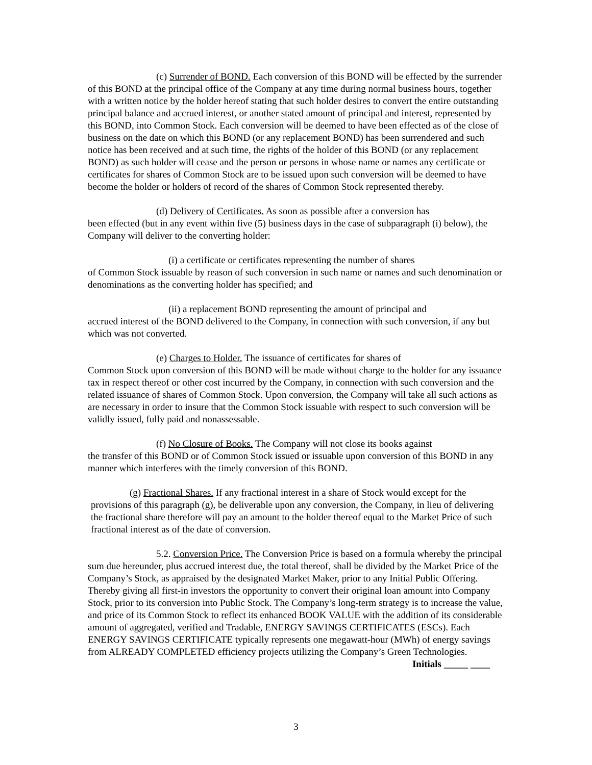(c) Surrender of BOND. Each conversion of this BOND will be effected by the surrender of this BOND at the principal office of the Company at any time during normal business hours, together with a written notice by the holder hereof stating that such holder desires to convert the entire outstanding principal balance and accrued interest, or another stated amount of principal and interest, represented by this BOND, into Common Stock. Each conversion will be deemed to have been effected as of the close of business on the date on which this BOND (or any replacement BOND) has been surrendered and such notice has been received and at such time, the rights of the holder of this BOND (or any replacement BOND) as such holder will cease and the person or persons in whose name or names any certificate or certificates for shares of Common Stock are to be issued upon such conversion will be deemed to have become the holder or holders of record of the shares of Common Stock represented thereby.
(d) Delivery of Certificates. As soon as possible after a conversion has
been effected (but in any event within five (5) business days in the case of subparagraph (i) below), the Company will deliver to the converting holder:
(i) a certificate or certificates representing the number of shares
of Common Stock issuable by reason of such conversion in such name or names and such denomination or denominations as the converting holder has specified; and
(ii) a replacement BOND representing the amount of principal and
accrued interest of the BOND delivered to the Company, in connection with such conversion, if any but which was not converted.
(e) Charges to Holder. The issuance of certificates for shares of
Common Stock upon conversion of this BOND will be made without charge to the holder for any issuance tax in respect thereof or other cost incurred by the Company, in connection with such conversion and the related issuance of shares of Common Stock. Upon conversion, the Company will take all such actions as are necessary in order to insure that the Common Stock issuable with respect to such conversion will be validly issued, fully paid and nonassessable.
(f) No Closure of Books. The Company will not close its books against
the transfer of this BOND or of Common Stock issued or issuable upon conversion of this BOND in any manner which interferes with the timely conversion of this BOND.
(g) Fractional Shares. If any fractional interest in a share of Stock would except for the provisions of this paragraph (g), be deliverable upon any conversion, the Company, in lieu of delivering the fractional share therefore will pay an amount to the holder thereof equal to the Market Price of such fractional interest as of the date of conversion.
5.2. Conversion Price. The Conversion Price is based on a formula whereby the principal sum due hereunder, plus accrued interest due, the total thereof, shall be divided by the Market Price of the Company’s Stock, as appraised by the designated Market Maker, prior to any Initial Public Offering. Thereby giving all first-in investors the opportunity to convert their original loan amount into Company Stock, prior to its conversion into Public Stock. The Company’s long-term strategy is to increase the value, and price of its Common Stock to reflect its enhanced BOOK VALUE with the addition of its considerable amount of aggregated, verified and Tradable, ENERGY SAVINGS CERTIFICATES (ESCs). Each ENERGY SAVINGS CERTIFICATE typically represents one megawatt-hour (MWh) of energy savings from ALREADY COMPLETED efficiency projects utilizing the Company’s Green Technologies.
Initials _____ ____
3